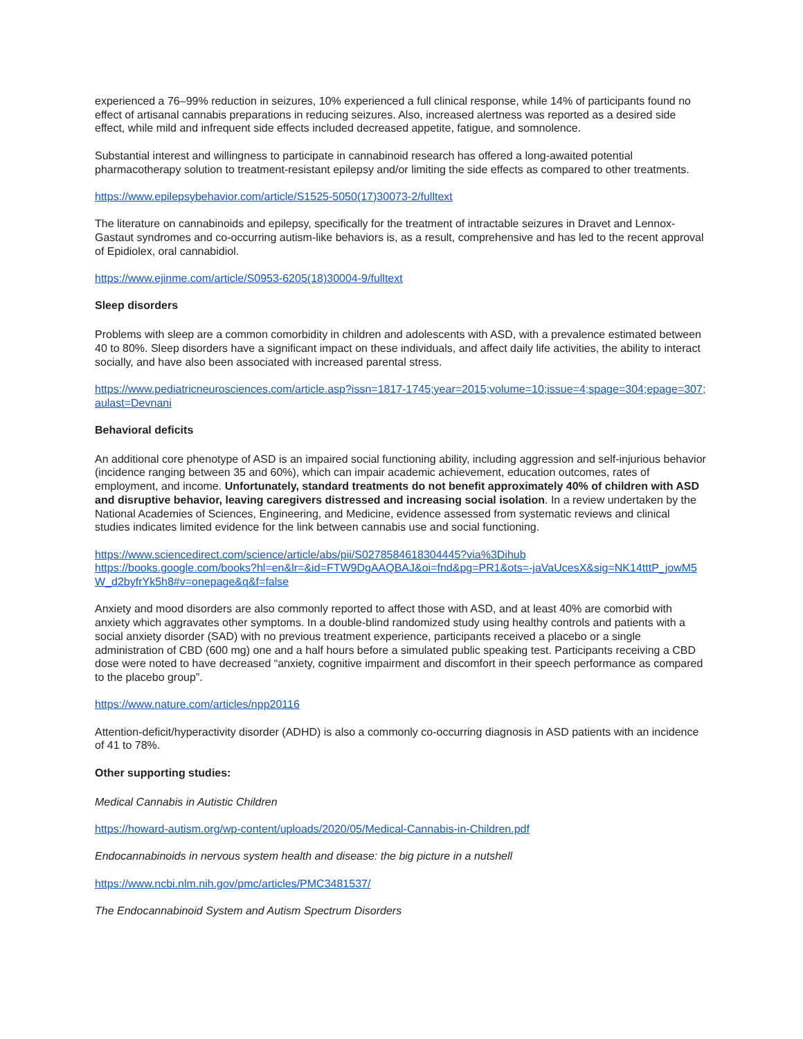experienced a 76–99% reduction in seizures, 10% experienced a full clinical response, while 14% of participants found no effect of artisanal cannabis preparations in reducing seizures. Also, increased alertness was reported as a desired side effect, while mild and infrequent side effects included decreased appetite, fatigue, and somnolence.
Substantial interest and willingness to participate in cannabinoid research has offered a long-awaited potential pharmacotherapy solution to treatment-resistant epilepsy and/or limiting the side effects as compared to other treatments.
https://www.epilepsybehavior.com/article/S1525-5050(17)30073-2/fulltext
The literature on cannabinoids and epilepsy, specifically for the treatment of intractable seizures in Dravet and Lennox-Gastaut syndromes and co-occurring autism-like behaviors is, as a result, comprehensive and has led to the recent approval of Epidiolex, oral cannabidiol.
https://www.ejinme.com/article/S0953-6205(18)30004-9/fulltext
Sleep disorders
Problems with sleep are a common comorbidity in children and adolescents with ASD, with a prevalence estimated between 40 to 80%. Sleep disorders have a significant impact on these individuals, and affect daily life activities, the ability to interact socially, and have also been associated with increased parental stress.
https://www.pediatricneurosciences.com/article.asp?issn=1817-1745;year=2015;volume=10;issue=4;spage=304;epage=307;aulast=Devnani
Behavioral deficits
An additional core phenotype of ASD is an impaired social functioning ability, including aggression and self-injurious behavior (incidence ranging between 35 and 60%), which can impair academic achievement, education outcomes, rates of employment, and income. Unfortunately, standard treatments do not benefit approximately 40% of children with ASD and disruptive behavior, leaving caregivers distressed and increasing social isolation. In a review undertaken by the National Academies of Sciences, Engineering, and Medicine, evidence assessed from systematic reviews and clinical studies indicates limited evidence for the link between cannabis use and social functioning.
https://www.sciencedirect.com/science/article/abs/pii/S0278584618304445?via%3Dihub
https://books.google.com/books?hl=en&lr=&id=FTW9DgAAQBAJ&oi=fnd&pg=PR1&ots=-jaVaUcesX&sig=NK14tttP_jowM5W_d2byfrYk5h8#v=onepage&q&f=false
Anxiety and mood disorders are also commonly reported to affect those with ASD, and at least 40% are comorbid with anxiety which aggravates other symptoms. In a double-blind randomized study using healthy controls and patients with a social anxiety disorder (SAD) with no previous treatment experience, participants received a placebo or a single administration of CBD (600 mg) one and a half hours before a simulated public speaking test. Participants receiving a CBD dose were noted to have decreased “anxiety, cognitive impairment and discomfort in their speech performance as compared to the placebo group”.
https://www.nature.com/articles/npp20116
Attention-deficit/hyperactivity disorder (ADHD) is also a commonly co-occurring diagnosis in ASD patients with an incidence of 41 to 78%.
Other supporting studies:
Medical Cannabis in Autistic Children
https://howard-autism.org/wp-content/uploads/2020/05/Medical-Cannabis-in-Children.pdf
Endocannabinoids in nervous system health and disease: the big picture in a nutshell
https://www.ncbi.nlm.nih.gov/pmc/articles/PMC3481537/
The Endocannabinoid System and Autism Spectrum Disorders